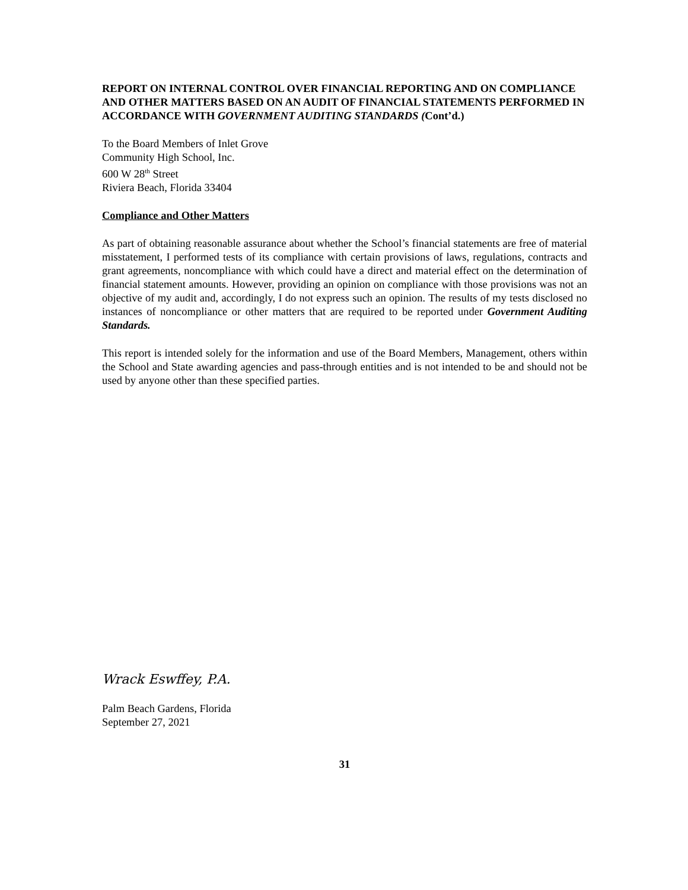REPORT ON INTERNAL CONTROL OVER FINANCIAL REPORTING AND ON COMPLIANCE AND OTHER MATTERS BASED ON AN AUDIT OF FINANCIAL STATEMENTS PERFORMED IN ACCORDANCE WITH GOVERNMENT AUDITING STANDARDS (Cont’d.)
To the Board Members of Inlet Grove
Community High School, Inc.
600 W 28<sup>th</sup> Street
Riviera Beach, Florida 33404
Compliance and Other Matters
As part of obtaining reasonable assurance about whether the School’s financial statements are free of material misstatement, I performed tests of its compliance with certain provisions of laws, regulations, contracts and grant agreements, noncompliance with which could have a direct and material effect on the determination of financial statement amounts. However, providing an opinion on compliance with those provisions was not an objective of my audit and, accordingly, I do not express such an opinion. The results of my tests disclosed no instances of noncompliance or other matters that are required to be reported under Government Auditing Standards.
This report is intended solely for the information and use of the Board Members, Management, others within the School and State awarding agencies and pass-through entities and is not intended to be and should not be used by anyone other than these specified parties.
Wrack Eswffey, P.A.
Palm Beach Gardens, Florida
September 27, 2021
31